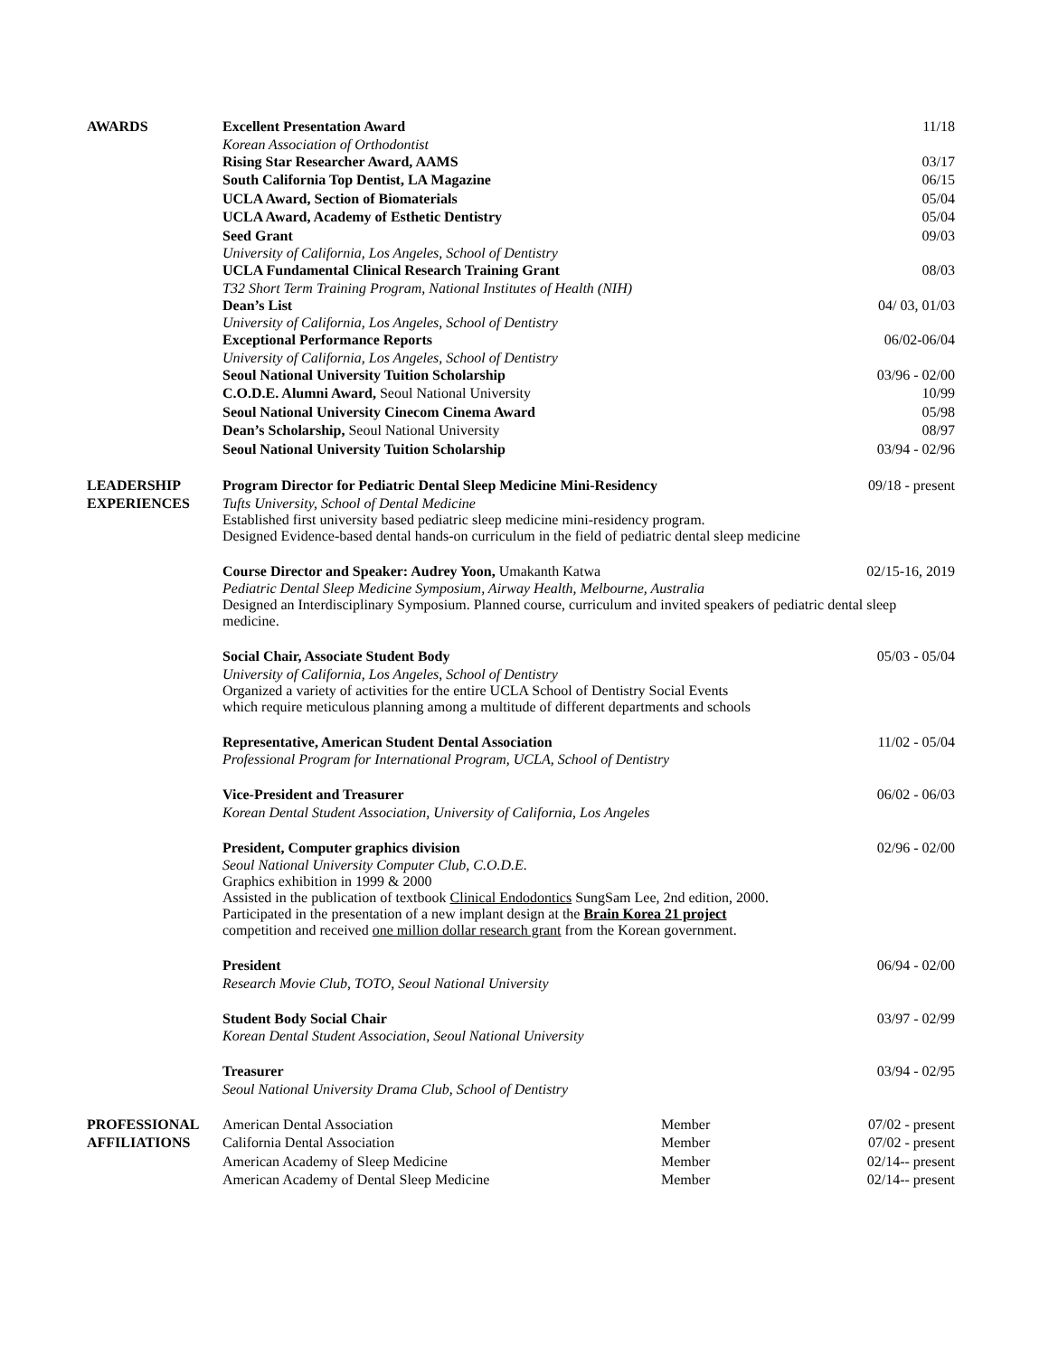AWARDS
Excellent Presentation Award 11/18
Korean Association of Orthodontist
Rising Star Researcher Award, AAMS 03/17
South California Top Dentist, LA Magazine 06/15
UCLA Award, Section of Biomaterials 05/04
UCLA Award, Academy of Esthetic Dentistry 05/04
Seed Grant 09/03
University of California, Los Angeles, School of Dentistry
UCLA Fundamental Clinical Research Training Grant 08/03
T32 Short Term Training Program, National Institutes of Health (NIH)
Dean’s List 04/ 03, 01/03
University of California, Los Angeles, School of Dentistry
Exceptional Performance Reports 06/02-06/04
University of California, Los Angeles, School of Dentistry
Seoul National University Tuition Scholarship 03/96 - 02/00
C.O.D.E. Alumni Award, Seoul National University 10/99
Seoul National University Cinecom Cinema Award 05/98
Dean’s Scholarship, Seoul National University 08/97
Seoul National University Tuition Scholarship 03/94 - 02/96
LEADERSHIP
EXPERIENCES
Program Director for Pediatric Dental Sleep Medicine Mini-Residency 09/18 - present
Tufts University, School of Dental Medicine
Established first university based pediatric sleep medicine mini-residency program.
Designed Evidence-based dental hands-on curriculum in the field of pediatric dental sleep medicine
Course Director and Speaker: Audrey Yoon, Umakanth Katwa 02/15-16, 2019
Pediatric Dental Sleep Medicine Symposium, Airway Health, Melbourne, Australia
Designed an Interdisciplinary Symposium. Planned course, curriculum and invited speakers of pediatric dental sleep medicine.
Social Chair, Associate Student Body 05/03 - 05/04
University of California, Los Angeles, School of Dentistry
Organized a variety of activities for the entire UCLA School of Dentistry Social Events
which require meticulous planning among a multitude of different departments and schools
Representative, American Student Dental Association 11/02 - 05/04
Professional Program for International Program, UCLA, School of Dentistry
Vice-President and Treasurer 06/02 - 06/03
Korean Dental Student Association, University of California, Los Angeles
President, Computer graphics division 02/96 - 02/00
Seoul National University Computer Club, C.O.D.E.
Graphics exhibition in 1999 & 2000
Assisted in the publication of textbook Clinical Endodontics SungSam Lee, 2nd edition, 2000.
Participated in the presentation of a new implant design at the Brain Korea 21 project
competition and received one million dollar research grant from the Korean government.
President 06/94 - 02/00
Research Movie Club, TOTO, Seoul National University
Student Body Social Chair 03/97 - 02/99
Korean Dental Student Association, Seoul National University
Treasurer 03/94 - 02/95
Seoul National University Drama Club, School of Dentistry
PROFESSIONAL
AFFILIATIONS
American Dental Association Member 07/02 - present California Dental Association Member 07/02 - present American Academy of Sleep Medicine Member 02/14-- present American Academy of Dental Sleep Medicine Member 02/14-- present